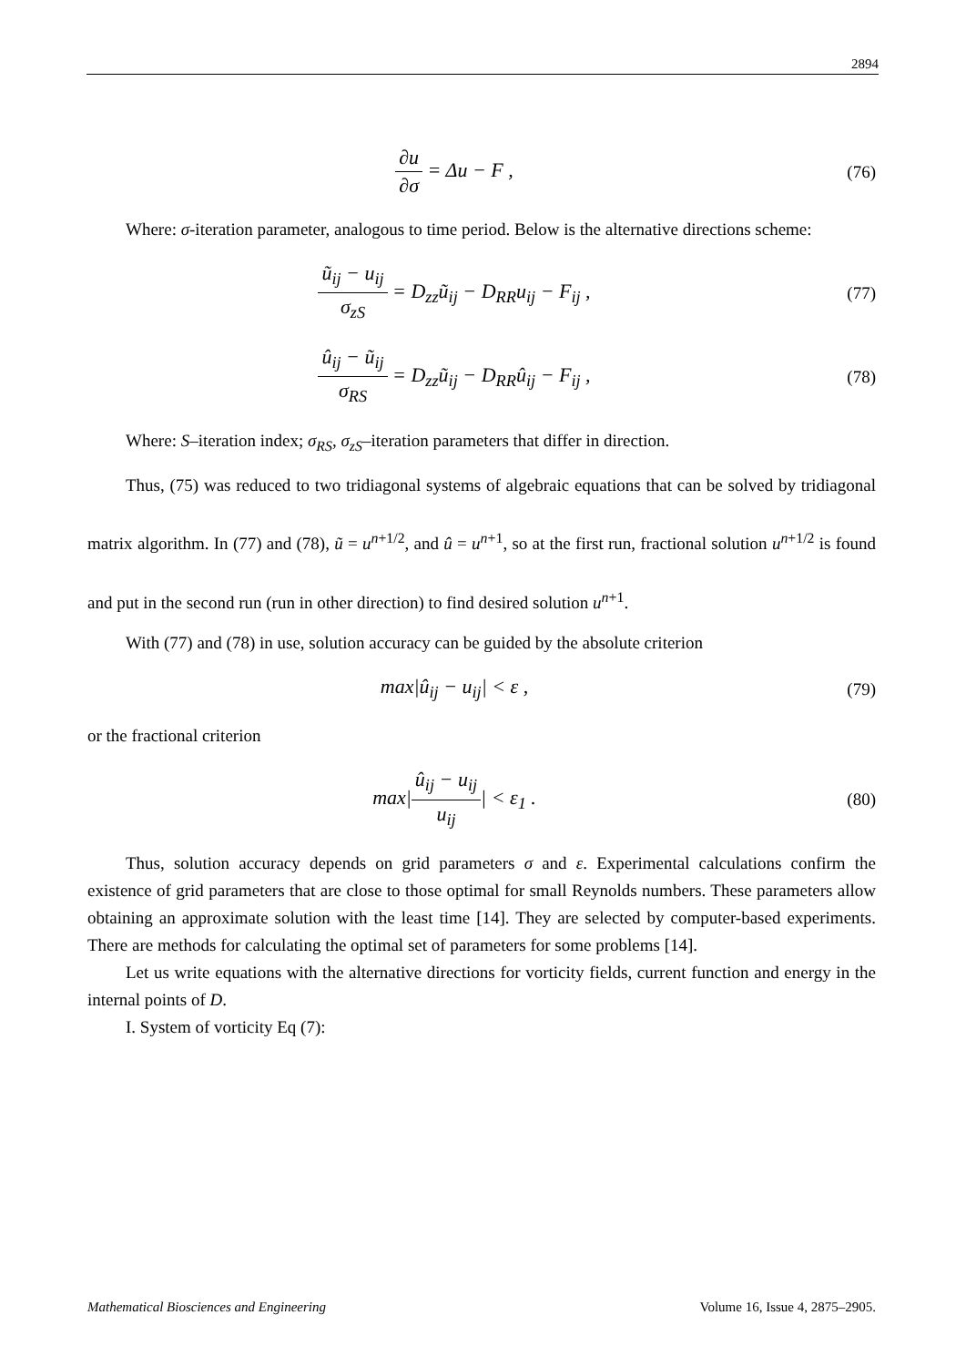2894
∂u ∂σ = Δu − F ,
(76)
Where: σ-iteration parameter, analogous to time period. Below is the alternative directions scheme:
ũ<sub>ij</sub> − u<sub>ij</sub> σ<sub>zS</sub> = D<sub>zz</sub>ũ<sub>ij</sub> − D<sub>RR</sub>u<sub>ij</sub> − F<sub>ij</sub> ,
(77)
û<sub>ij</sub> − ũ<sub>ij</sub> σ<sub>RS</sub> = D<sub>zz</sub>ũ<sub>ij</sub> − D<sub>RR</sub>û<sub>ij</sub> − F<sub>ij</sub> ,
(78)
Where: S–iteration index; σ<sub>RS</sub>, σ<sub>zS</sub>–iteration parameters that differ in direction.
Thus, (75) was reduced to two tridiagonal systems of algebraic equations that can be solved by tridiagonal matrix algorithm. In (77) and (78), ũ = u<sup>n+1/2</sup>, and û = u<sup>n+1</sup>, so at the first run, fractional solution u<sup>n+1/2</sup> is found and put in the second run (run in other direction) to find desired solution u<sup>n+1</sup>.
With (77) and (78) in use, solution accuracy can be guided by the absolute criterion
max|û<sub>ij</sub> − u<sub>ij</sub>| < ε ,
(79)
or the fractional criterion
max|û<sub>ij</sub> − u<sub>ij</sub> u<sub>ij</sub>| < ε<sub>1</sub> .
(80)
Thus, solution accuracy depends on grid parameters σ and ε. Experimental calculations confirm the existence of grid parameters that are close to those optimal for small Reynolds numbers. These parameters allow obtaining an approximate solution with the least time [14]. They are selected by computer-based experiments. There are methods for calculating the optimal set of parameters for some problems [14].
Let us write equations with the alternative directions for vorticity fields, current function and energy in the internal points of D.
I. System of vorticity Eq (7):
Mathematical Biosciences and Engineering Volume 16, Issue 4, 2875–2905.